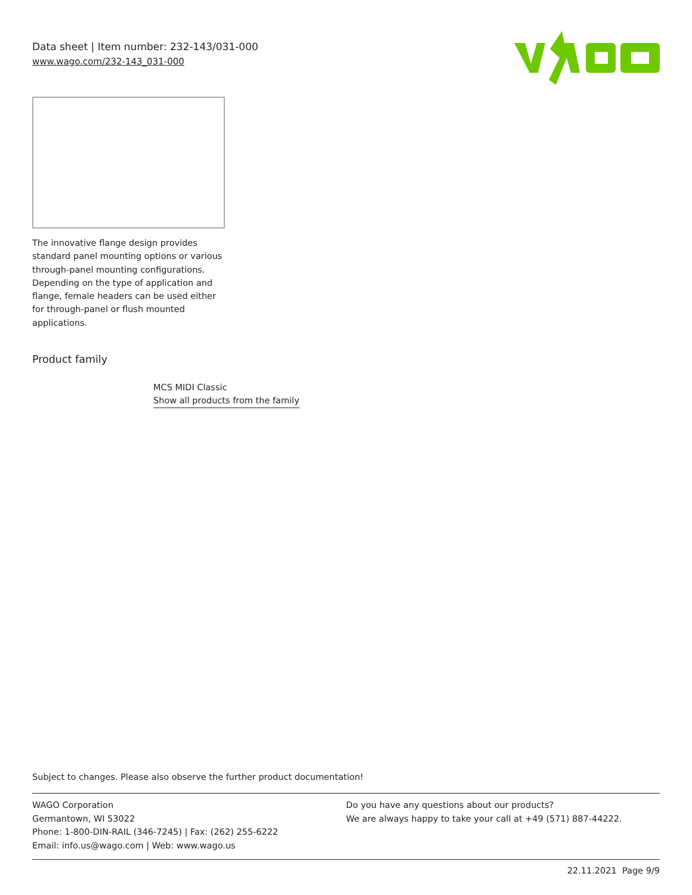Data sheet | Item number: 232-143/031-000
www.wago.com/232-143_031-000
The innovative flange design provides standard panel mounting options or various through-panel mounting configurations. Depending on the type of application and flange, female headers can be used either for through-panel or flush mounted applications.
Product family
MCS MIDI Classic
Show all products from the family
Subject to changes. Please also observe the further product documentation!
WAGO Corporation
Germantown, WI 53022
Phone: 1-800-DIN-RAIL (346-7245) | Fax: (262) 255-6222
Email: info.us@wago.com | Web: www.wago.us
Do you have any questions about our products?
We are always happy to take your call at +49 (571) 887-44222.
22.11.2021 Page 9/9